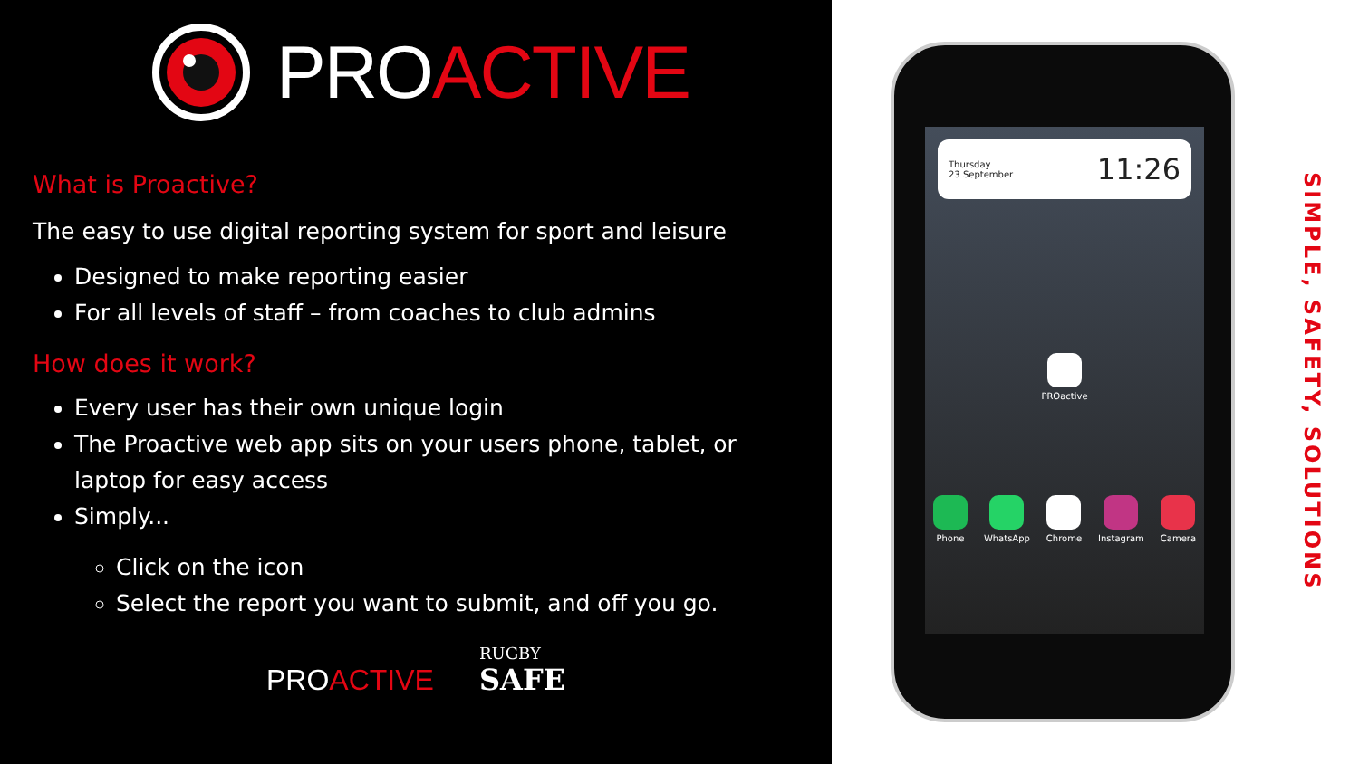PROACTIVE
What is Proactive?
The easy to use digital reporting system for sport and leisure
Designed to make reporting easier
For all levels of staff – from coaches to club admins
How does it work?
Every user has their own unique login
The Proactive web app sits on your users phone, tablet, or laptop for easy access
Simply...
Click on the icon
Select the report you want to submit, and off you go.
PROACTIVE
RUGBY
SAFE
Thursday
23 September
11:26
PROactive
Phone WhatsApp Chrome Instagram Camera
SIMPLE, SAFETY, SOLUTIONS